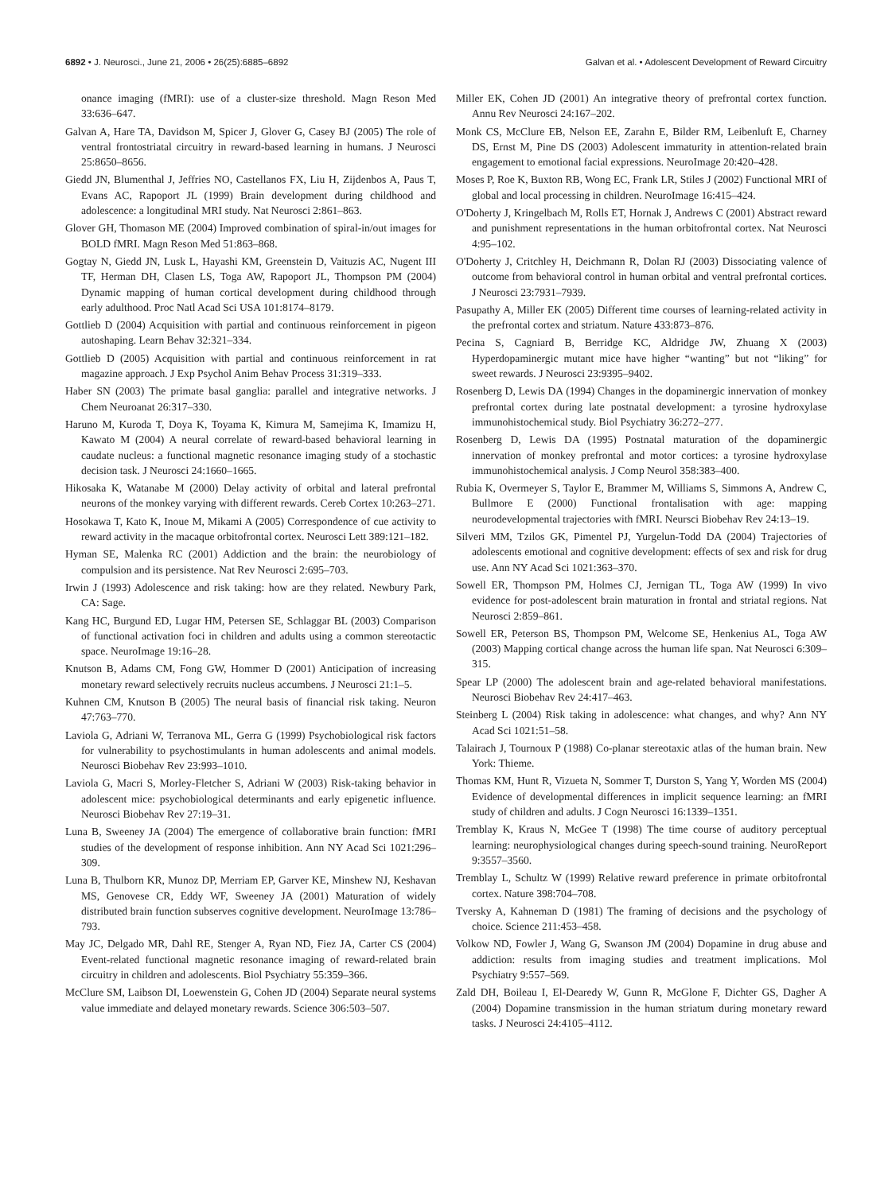6892 • J. Neurosci., June 21, 2006 • 26(25):6885–6892 Galvan et al. • Adolescent Development of Reward Circuitry
onance imaging (fMRI): use of a cluster-size threshold. Magn Reson Med 33:636–647.
Galvan A, Hare TA, Davidson M, Spicer J, Glover G, Casey BJ (2005) The role of ventral frontostriatal circuitry in reward-based learning in humans. J Neurosci 25:8650–8656.
Giedd JN, Blumenthal J, Jeffries NO, Castellanos FX, Liu H, Zijdenbos A, Paus T, Evans AC, Rapoport JL (1999) Brain development during childhood and adolescence: a longitudinal MRI study. Nat Neurosci 2:861–863.
Glover GH, Thomason ME (2004) Improved combination of spiral-in/out images for BOLD fMRI. Magn Reson Med 51:863–868.
Gogtay N, Giedd JN, Lusk L, Hayashi KM, Greenstein D, Vaituzis AC, Nugent III TF, Herman DH, Clasen LS, Toga AW, Rapoport JL, Thompson PM (2004) Dynamic mapping of human cortical development during childhood through early adulthood. Proc Natl Acad Sci USA 101:8174–8179.
Gottlieb D (2004) Acquisition with partial and continuous reinforcement in pigeon autoshaping. Learn Behav 32:321–334.
Gottlieb D (2005) Acquisition with partial and continuous reinforcement in rat magazine approach. J Exp Psychol Anim Behav Process 31:319–333.
Haber SN (2003) The primate basal ganglia: parallel and integrative networks. J Chem Neuroanat 26:317–330.
Haruno M, Kuroda T, Doya K, Toyama K, Kimura M, Samejima K, Imamizu H, Kawato M (2004) A neural correlate of reward-based behavioral learning in caudate nucleus: a functional magnetic resonance imaging study of a stochastic decision task. J Neurosci 24:1660–1665.
Hikosaka K, Watanabe M (2000) Delay activity of orbital and lateral prefrontal neurons of the monkey varying with different rewards. Cereb Cortex 10:263–271.
Hosokawa T, Kato K, Inoue M, Mikami A (2005) Correspondence of cue activity to reward activity in the macaque orbitofrontal cortex. Neurosci Lett 389:121–182.
Hyman SE, Malenka RC (2001) Addiction and the brain: the neurobiology of compulsion and its persistence. Nat Rev Neurosci 2:695–703.
Irwin J (1993) Adolescence and risk taking: how are they related. Newbury Park, CA: Sage.
Kang HC, Burgund ED, Lugar HM, Petersen SE, Schlaggar BL (2003) Comparison of functional activation foci in children and adults using a common stereotactic space. NeuroImage 19:16–28.
Knutson B, Adams CM, Fong GW, Hommer D (2001) Anticipation of increasing monetary reward selectively recruits nucleus accumbens. J Neurosci 21:1–5.
Kuhnen CM, Knutson B (2005) The neural basis of financial risk taking. Neuron 47:763–770.
Laviola G, Adriani W, Terranova ML, Gerra G (1999) Psychobiological risk factors for vulnerability to psychostimulants in human adolescents and animal models. Neurosci Biobehav Rev 23:993–1010.
Laviola G, Macri S, Morley-Fletcher S, Adriani W (2003) Risk-taking behavior in adolescent mice: psychobiological determinants and early epigenetic influence. Neurosci Biobehav Rev 27:19–31.
Luna B, Sweeney JA (2004) The emergence of collaborative brain function: fMRI studies of the development of response inhibition. Ann NY Acad Sci 1021:296–309.
Luna B, Thulborn KR, Munoz DP, Merriam EP, Garver KE, Minshew NJ, Keshavan MS, Genovese CR, Eddy WF, Sweeney JA (2001) Maturation of widely distributed brain function subserves cognitive development. NeuroImage 13:786–793.
May JC, Delgado MR, Dahl RE, Stenger A, Ryan ND, Fiez JA, Carter CS (2004) Event-related functional magnetic resonance imaging of reward-related brain circuitry in children and adolescents. Biol Psychiatry 55:359–366.
McClure SM, Laibson DI, Loewenstein G, Cohen JD (2004) Separate neural systems value immediate and delayed monetary rewards. Science 306:503–507.
Miller EK, Cohen JD (2001) An integrative theory of prefrontal cortex function. Annu Rev Neurosci 24:167–202.
Monk CS, McClure EB, Nelson EE, Zarahn E, Bilder RM, Leibenluft E, Charney DS, Ernst M, Pine DS (2003) Adolescent immaturity in attention-related brain engagement to emotional facial expressions. NeuroImage 20:420–428.
Moses P, Roe K, Buxton RB, Wong EC, Frank LR, Stiles J (2002) Functional MRI of global and local processing in children. NeuroImage 16:415–424.
O'Doherty J, Kringelbach M, Rolls ET, Hornak J, Andrews C (2001) Abstract reward and punishment representations in the human orbitofrontal cortex. Nat Neurosci 4:95–102.
O'Doherty J, Critchley H, Deichmann R, Dolan RJ (2003) Dissociating valence of outcome from behavioral control in human orbital and ventral prefrontal cortices. J Neurosci 23:7931–7939.
Pasupathy A, Miller EK (2005) Different time courses of learning-related activity in the prefrontal cortex and striatum. Nature 433:873–876.
Pecina S, Cagniard B, Berridge KC, Aldridge JW, Zhuang X (2003) Hyperdopaminergic mutant mice have higher “wanting” but not “liking” for sweet rewards. J Neurosci 23:9395–9402.
Rosenberg D, Lewis DA (1994) Changes in the dopaminergic innervation of monkey prefrontal cortex during late postnatal development: a tyrosine hydroxylase immunohistochemical study. Biol Psychiatry 36:272–277.
Rosenberg D, Lewis DA (1995) Postnatal maturation of the dopaminergic innervation of monkey prefrontal and motor cortices: a tyrosine hydroxylase immunohistochemical analysis. J Comp Neurol 358:383–400.
Rubia K, Overmeyer S, Taylor E, Brammer M, Williams S, Simmons A, Andrew C, Bullmore E (2000) Functional frontalisation with age: mapping neurodevelopmental trajectories with fMRI. Neursci Biobehav Rev 24:13–19.
Silveri MM, Tzilos GK, Pimentel PJ, Yurgelun-Todd DA (2004) Trajectories of adolescents emotional and cognitive development: effects of sex and risk for drug use. Ann NY Acad Sci 1021:363–370.
Sowell ER, Thompson PM, Holmes CJ, Jernigan TL, Toga AW (1999) In vivo evidence for post-adolescent brain maturation in frontal and striatal regions. Nat Neurosci 2:859–861.
Sowell ER, Peterson BS, Thompson PM, Welcome SE, Henkenius AL, Toga AW (2003) Mapping cortical change across the human life span. Nat Neurosci 6:309–315.
Spear LP (2000) The adolescent brain and age-related behavioral manifestations. Neurosci Biobehav Rev 24:417–463.
Steinberg L (2004) Risk taking in adolescence: what changes, and why? Ann NY Acad Sci 1021:51–58.
Talairach J, Tournoux P (1988) Co-planar stereotaxic atlas of the human brain. New York: Thieme.
Thomas KM, Hunt R, Vizueta N, Sommer T, Durston S, Yang Y, Worden MS (2004) Evidence of developmental differences in implicit sequence learning: an fMRI study of children and adults. J Cogn Neurosci 16:1339–1351.
Tremblay K, Kraus N, McGee T (1998) The time course of auditory perceptual learning: neurophysiological changes during speech-sound training. NeuroReport 9:3557–3560.
Tremblay L, Schultz W (1999) Relative reward preference in primate orbitofrontal cortex. Nature 398:704–708.
Tversky A, Kahneman D (1981) The framing of decisions and the psychology of choice. Science 211:453–458.
Volkow ND, Fowler J, Wang G, Swanson JM (2004) Dopamine in drug abuse and addiction: results from imaging studies and treatment implications. Mol Psychiatry 9:557–569.
Zald DH, Boileau I, El-Dearedy W, Gunn R, McGlone F, Dichter GS, Dagher A (2004) Dopamine transmission in the human striatum during monetary reward tasks. J Neurosci 24:4105–4112.